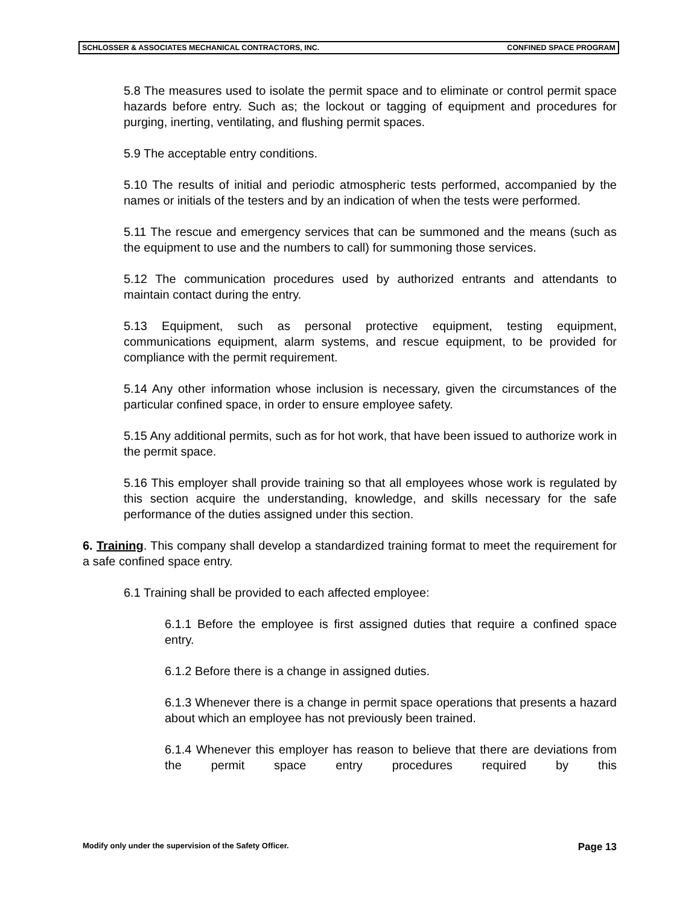SCHLOSSER & ASSOCIATES MECHANICAL CONTRACTORS, INC. CONFINED SPACE PROGRAM
5.8 The measures used to isolate the permit space and to eliminate or control permit space hazards before entry. Such as; the lockout or tagging of equipment and procedures for purging, inerting, ventilating, and flushing permit spaces.
5.9 The acceptable entry conditions.
5.10 The results of initial and periodic atmospheric tests performed, accompanied by the names or initials of the testers and by an indication of when the tests were performed.
5.11 The rescue and emergency services that can be summoned and the means (such as the equipment to use and the numbers to call) for summoning those services.
5.12 The communication procedures used by authorized entrants and attendants to maintain contact during the entry.
5.13 Equipment, such as personal protective equipment, testing equipment, communications equipment, alarm systems, and rescue equipment, to be provided for compliance with the permit requirement.
5.14 Any other information whose inclusion is necessary, given the circumstances of the particular confined space, in order to ensure employee safety.
5.15 Any additional permits, such as for hot work, that have been issued to authorize work in the permit space.
5.16 This employer shall provide training so that all employees whose work is regulated by this section acquire the understanding, knowledge, and skills necessary for the safe performance of the duties assigned under this section.
6. Training. This company shall develop a standardized training format to meet the requirement for a safe confined space entry.
6.1 Training shall be provided to each affected employee:
6.1.1 Before the employee is first assigned duties that require a confined space entry.
6.1.2 Before there is a change in assigned duties.
6.1.3 Whenever there is a change in permit space operations that presents a hazard about which an employee has not previously been trained.
6.1.4 Whenever this employer has reason to believe that there are deviations from the permit space entry procedures required by this
Modify only under the supervision of the Safety Officer. Page 13